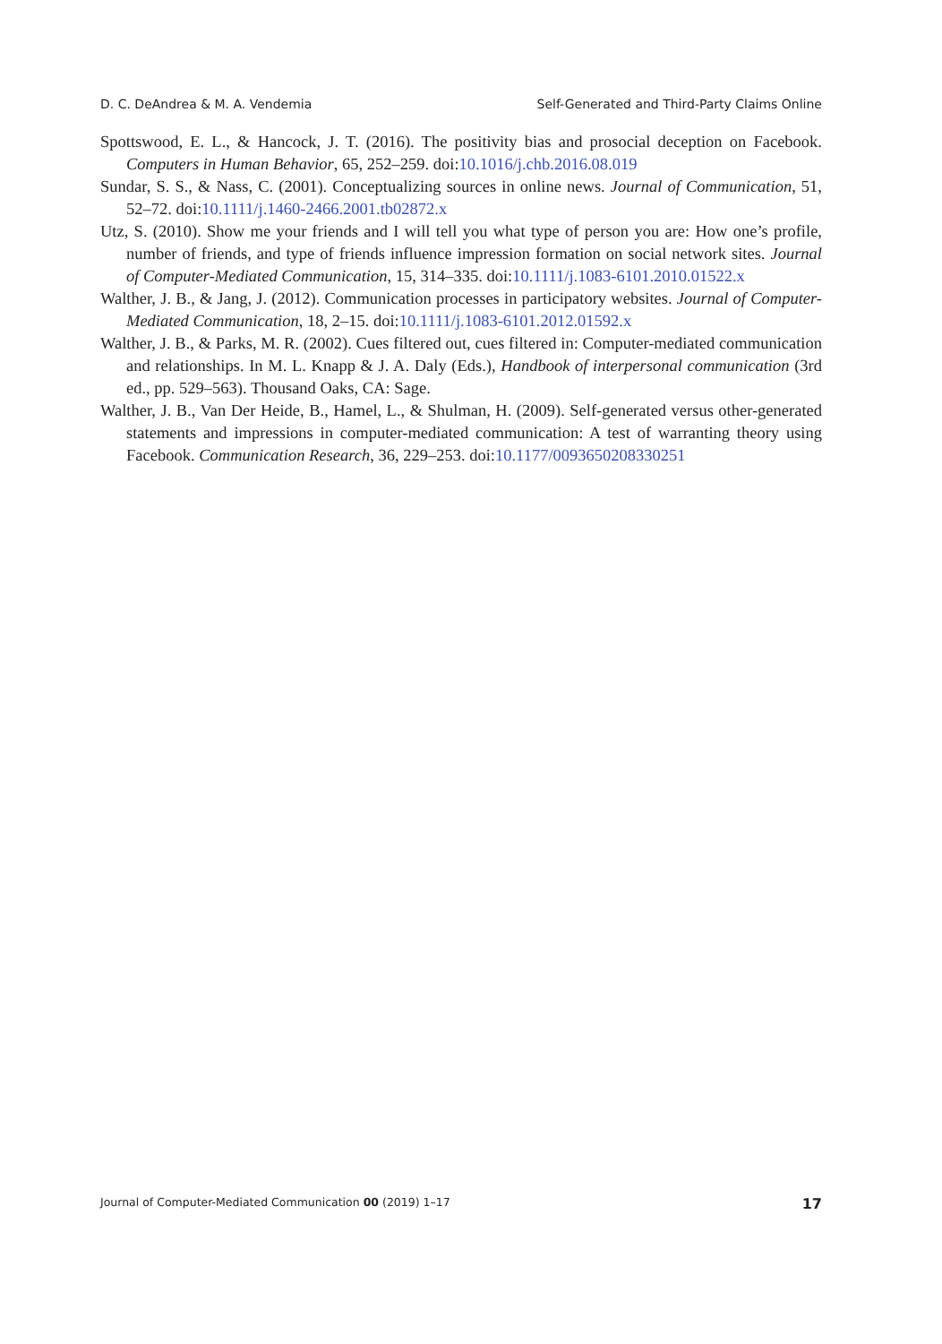D. C. DeAndrea & M. A. Vendemia Self-Generated and Third-Party Claims Online
Spottswood, E. L., & Hancock, J. T. (2016). The positivity bias and prosocial deception on Facebook. Computers in Human Behavior, 65, 252–259. doi:10.1016/j.chb.2016.08.019
Sundar, S. S., & Nass, C. (2001). Conceptualizing sources in online news. Journal of Communication, 51, 52–72. doi:10.1111/j.1460-2466.2001.tb02872.x
Utz, S. (2010). Show me your friends and I will tell you what type of person you are: How one’s profile, number of friends, and type of friends influence impression formation on social network sites. Journal of Computer-Mediated Communication, 15, 314–335. doi:10.1111/j.1083-6101.2010.01522.x
Walther, J. B., & Jang, J. (2012). Communication processes in participatory websites. Journal of Computer-Mediated Communication, 18, 2–15. doi:10.1111/j.1083-6101.2012.01592.x
Walther, J. B., & Parks, M. R. (2002). Cues filtered out, cues filtered in: Computer-mediated communication and relationships. In M. L. Knapp & J. A. Daly (Eds.), Handbook of interpersonal communication (3rd ed., pp. 529–563). Thousand Oaks, CA: Sage.
Walther, J. B., Van Der Heide, B., Hamel, L., & Shulman, H. (2009). Self-generated versus other-generated statements and impressions in computer-mediated communication: A test of warranting theory using Facebook. Communication Research, 36, 229–253. doi:10.1177/0093650208330251
Journal of Computer-Mediated Communication 00 (2019) 1–17 17